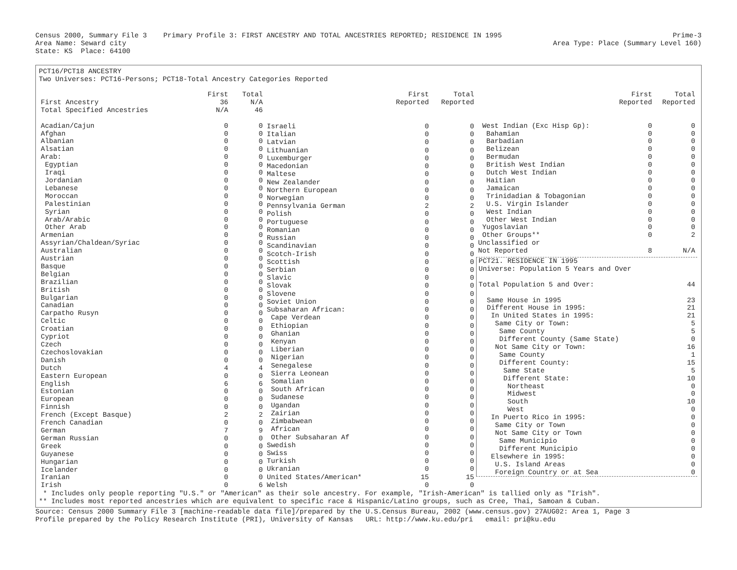Census 2000, Summary File 3 Primary Profile 3: FIRST ANCESTRY AND TOTAL ANCESTRIES REPORTED; RESIDENCE IN 1995 Prime-3
Area Name: Seward city Area Type: Place (Summary Level 160)
State: KS Place: 64100
PCT16/PCT18 ANCESTRY
Two Universes: PCT16-Persons; PCT18-Total Ancestry Categories Reported
| | First | Total |
| --- | --- | --- |
| First Ancestry | 36 | N/A |
| Total Specified Ancestries | N/A | 46 |
| Acadian/Cajun | 0 | 0 |
| Afghan | 0 | 0 |
| Albanian | 0 | 0 |
| Alsatian | 0 | 0 |
| Arab: | 0 | 0 |
| Egyptian | 0 | 0 |
| Iraqi | 0 | 0 |
| Jordanian | 0 | 0 |
| Lebanese | 0 | 0 |
| Moroccan | 0 | 0 |
| Palestinian | 0 | 0 |
| Syrian | 0 | 0 |
| Arab/Arabic | 0 | 0 |
| Other Arab | 0 | 0 |
| Armenian | 0 | 0 |
| Assyrian/Chaldean/Syriac | 0 | 0 |
| Australian | 0 | 0 |
| Austrian | 0 | 0 |
| Basque | 0 | 0 |
| Belgian | 0 | 0 |
| Brazilian | 0 | 0 |
| British | 0 | 0 |
| Bulgarian | 0 | 0 |
| Canadian | 0 | 0 |
| Carpatho Rusyn | 0 | 0 |
| Celtic | 0 | 0 |
| Croatian | 0 | 0 |
| Cypriot | 0 | 0 |
| Czech | 0 | 0 |
| Czechoslovakian | 0 | 0 |
| Danish | 0 | 0 |
| Dutch | 4 | 4 |
| Eastern European | 0 | 0 |
| English | 6 | 6 |
| Estonian | 0 | 0 |
| European | 0 | 0 |
| Finnish | 0 | 0 |
| French (Except Basque) | 2 | 2 |
| French Canadian | 0 | 0 |
| German | 7 | 9 |
| German Russian | 0 | 0 |
| Greek | 0 | 0 |
| Guyanese | 0 | 0 |
| Hungarian | 0 | 0 |
| Icelander | 0 | 0 |
| Iranian | 0 | 0 |
| Irish | 0 | 6 |
| | First | Total |
| --- | --- | --- |
| | Reported | Reported |
| Israeli | 0 | 0 |
| Italian | 0 | 0 |
| Latvian | 0 | 0 |
| Lithuanian | 0 | 0 |
| Luxemburger | 0 | 0 |
| Macedonian | 0 | 0 |
| Maltese | 0 | 0 |
| New Zealander | 0 | 0 |
| Northern European | 0 | 0 |
| Norwegian | 0 | 0 |
| Pennsylvania German | 2 | 2 |
| Polish | 0 | 0 |
| Portuguese | 0 | 0 |
| Romanian | 0 | 0 |
| Russian | 0 | 0 |
| Scandinavian | 0 | 0 |
| Scotch-Irish | 0 | 0 |
| Scottish | 0 | 0 |
| Serbian | 0 | 0 |
| Slavic | 0 | 0 |
| Slovak | 0 | 0 |
| Slovene | 0 | 0 |
| Soviet Union | 0 | 0 |
| Subsaharan African: | 0 | 0 |
| Cape Verdean | 0 | 0 |
| Ethiopian | 0 | 0 |
| Ghanian | 0 | 0 |
| Kenyan | 0 | 0 |
| Liberian | 0 | 0 |
| Nigerian | 0 | 0 |
| Senegalese | 0 | 0 |
| Sierra Leonean | 0 | 0 |
| Somalian | 0 | 0 |
| South African | 0 | 0 |
| Sudanese | 0 | 0 |
| Ugandan | 0 | 0 |
| Zairian | 0 | 0 |
| Zimbabwean | 0 | 0 |
| African | 0 | 0 |
| Other Subsaharan Af | 0 | 0 |
| Swedish | 0 | 0 |
| Swiss | 0 | 0 |
| Turkish | 0 | 0 |
| Ukranian | 0 | 0 |
| United States/American* | 15 | 15 |
| Welsh | 0 | 0 |
| | First | Total |
| --- | --- | --- |
| | Reported | Reported |
| West Indian (Exc Hisp Gp): | 0 | 0 |
| Bahamian | 0 | 0 |
| Barbadian | 0 | 0 |
| Belizean | 0 | 0 |
| Bermudan | 0 | 0 |
| British West Indian | 0 | 0 |
| Dutch West Indian | 0 | 0 |
| Haitian | 0 | 0 |
| Jamaican | 0 | 0 |
| Trinidadian & Tobagonian | 0 | 0 |
| U.S. Virgin Islander | 0 | 0 |
| West Indian | 0 | 0 |
| Other West Indian | 0 | 0 |
| Yugoslavian | 0 | 0 |
| Other Groups** | 0 | 2 |
| Unclassified or | | |
| Not Reported | 8 | N/A |
| PCT21. RESIDENCE IN 1995 | |
| Universe: Population 5 Years and Over | |
| Total Population 5 and Over: | 44 |
| Same House in 1995 | 23 |
| Different House in 1995: | 21 |
| In United States in 1995: | 21 |
| Same City or Town: | 5 |
| Same County | 5 |
| Different County (Same State) | 0 |
| Not Same City or Town: | 16 |
| Same County | 1 |
| Different County: | 15 |
| Same State | 5 |
| Different State: | 10 |
| Northeast | 0 |
| Midwest | 0 |
| South | 10 |
| West | 0 |
| In Puerto Rico in 1995: | 0 |
| Same City or Town | 0 |
| Not Same City or Town | 0 |
| Same Municipio | 0 |
| Different Municipio | 0 |
| Elsewhere in 1995: | 0 |
| U.S. Island Areas | 0 |
| Foreign Country or at Sea | 0 |
* Includes only people reporting "U.S." or "American" as their sole ancestry. For example, "Irish-American" is tallied only as "Irish".
** Includes most reported ancestries which are equivalent to specific race & Hispanic/Latino groups, such as Cree, Thai, Samoan & Cuban.
Source: Census 2000 Summary File 3 [machine-readable data file]/prepared by the U.S.Census Bureau, 2002 (www.census.gov) 27AUG02: Area 1, Page 3
Profile prepared by the Policy Research Institute (PRI), University of Kansas URL: http://www.ku.edu/pri email: pri@ku.edu